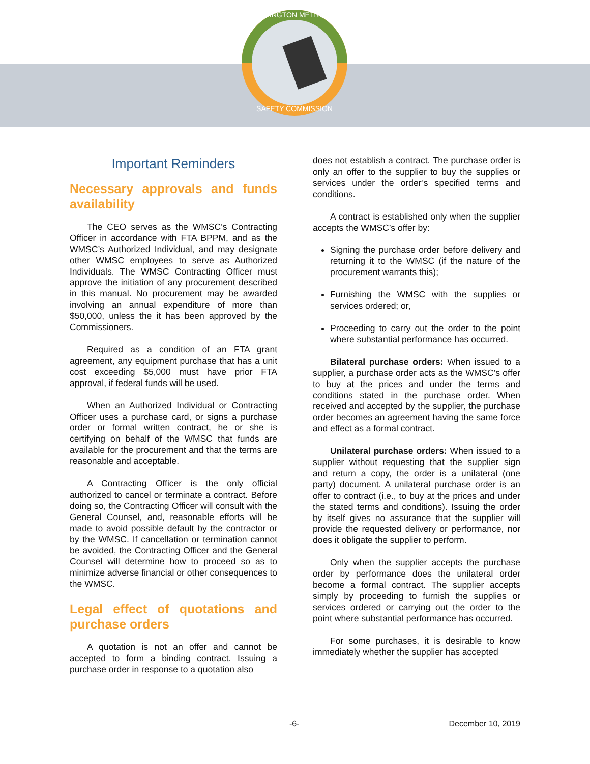WASHINGTON METRORAIL
SAFETY COMMISSION
Important Reminders
Necessary approvals and funds availability
The CEO serves as the WMSC’s Contracting Officer in accordance with FTA BPPM, and as the WMSC’s Authorized Individual, and may designate other WMSC employees to serve as Authorized Individuals. The WMSC Contracting Officer must approve the initiation of any procurement described in this manual. No procurement may be awarded involving an annual expenditure of more than $50,000, unless the it has been approved by the Commissioners.
Required as a condition of an FTA grant agreement, any equipment purchase that has a unit cost exceeding $5,000 must have prior FTA approval, if federal funds will be used.
When an Authorized Individual or Contracting Officer uses a purchase card, or signs a purchase order or formal written contract, he or she is certifying on behalf of the WMSC that funds are available for the procurement and that the terms are reasonable and acceptable.
A Contracting Officer is the only official authorized to cancel or terminate a contract. Before doing so, the Contracting Officer will consult with the General Counsel, and, reasonable efforts will be made to avoid possible default by the contractor or by the WMSC. If cancellation or termination cannot be avoided, the Contracting Officer and the General Counsel will determine how to proceed so as to minimize adverse financial or other consequences to the WMSC.
Legal effect of quotations and purchase orders
A quotation is not an offer and cannot be accepted to form a binding contract. Issuing a purchase order in response to a quotation also
does not establish a contract. The purchase order is only an offer to the supplier to buy the supplies or services under the order’s specified terms and conditions.
A contract is established only when the supplier accepts the WMSC’s offer by:
Signing the purchase order before delivery and returning it to the WMSC (if the nature of the procurement warrants this);
Furnishing the WMSC with the supplies or services ordered; or,
Proceeding to carry out the order to the point where substantial performance has occurred.
Bilateral purchase orders: When issued to a supplier, a purchase order acts as the WMSC’s offer to buy at the prices and under the terms and conditions stated in the purchase order. When received and accepted by the supplier, the purchase order becomes an agreement having the same force and effect as a formal contract.
Unilateral purchase orders: When issued to a supplier without requesting that the supplier sign and return a copy, the order is a unilateral (one party) document. A unilateral purchase order is an offer to contract (i.e., to buy at the prices and under the stated terms and conditions). Issuing the order by itself gives no assurance that the supplier will provide the requested delivery or performance, nor does it obligate the supplier to perform.
Only when the supplier accepts the purchase order by performance does the unilateral order become a formal contract. The supplier accepts simply by proceeding to furnish the supplies or services ordered or carrying out the order to the point where substantial performance has occurred.
For some purchases, it is desirable to know immediately whether the supplier has accepted
-6- December 10, 2019